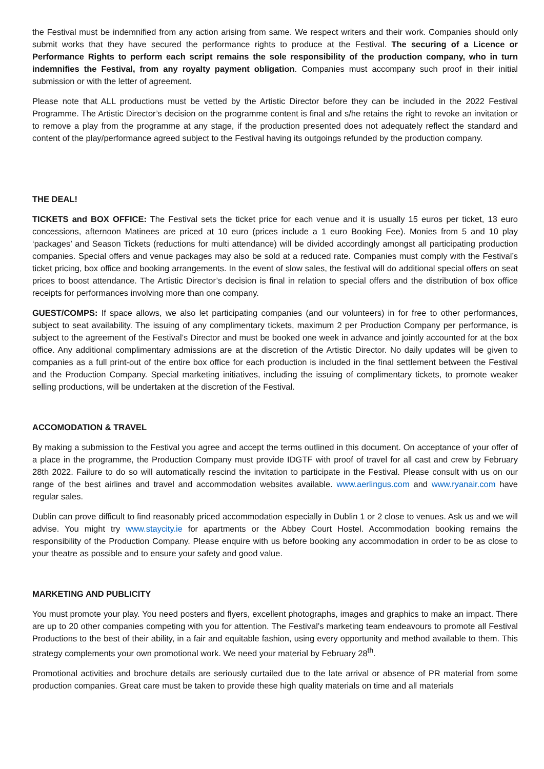the Festival must be indemnified from any action arising from same. We respect writers and their work. Companies should only submit works that they have secured the performance rights to produce at the Festival. The securing of a Licence or Performance Rights to perform each script remains the sole responsibility of the production company, who in turn indemnifies the Festival, from any royalty payment obligation. Companies must accompany such proof in their initial submission or with the letter of agreement.
Please note that ALL productions must be vetted by the Artistic Director before they can be included in the 2022 Festival Programme. The Artistic Director’s decision on the programme content is final and s/he retains the right to revoke an invitation or to remove a play from the programme at any stage, if the production presented does not adequately reflect the standard and content of the play/performance agreed subject to the Festival having its outgoings refunded by the production company.
THE DEAL!
TICKETS and BOX OFFICE: The Festival sets the ticket price for each venue and it is usually 15 euros per ticket, 13 euro concessions, afternoon Matinees are priced at 10 euro (prices include a 1 euro Booking Fee). Monies from 5 and 10 play ‘packages’ and Season Tickets (reductions for multi attendance) will be divided accordingly amongst all participating production companies. Special offers and venue packages may also be sold at a reduced rate. Companies must comply with the Festival’s ticket pricing, box office and booking arrangements. In the event of slow sales, the festival will do additional special offers on seat prices to boost attendance. The Artistic Director’s decision is final in relation to special offers and the distribution of box office receipts for performances involving more than one company.
GUEST/COMPS: If space allows, we also let participating companies (and our volunteers) in for free to other performances, subject to seat availability. The issuing of any complimentary tickets, maximum 2 per Production Company per performance, is subject to the agreement of the Festival’s Director and must be booked one week in advance and jointly accounted for at the box office. Any additional complimentary admissions are at the discretion of the Artistic Director. No daily updates will be given to companies as a full print-out of the entire box office for each production is included in the final settlement between the Festival and the Production Company. Special marketing initiatives, including the issuing of complimentary tickets, to promote weaker selling productions, will be undertaken at the discretion of the Festival.
ACCOMODATION & TRAVEL
By making a submission to the Festival you agree and accept the terms outlined in this document. On acceptance of your offer of a place in the programme, the Production Company must provide IDGTF with proof of travel for all cast and crew by February 28th 2022. Failure to do so will automatically rescind the invitation to participate in the Festival. Please consult with us on our range of the best airlines and travel and accommodation websites available. www.aerlingus.com and www.ryanair.com have regular sales.
Dublin can prove difficult to find reasonably priced accommodation especially in Dublin 1 or 2 close to venues. Ask us and we will advise. You might try www.staycity.ie for apartments or the Abbey Court Hostel. Accommodation booking remains the responsibility of the Production Company. Please enquire with us before booking any accommodation in order to be as close to your theatre as possible and to ensure your safety and good value.
MARKETING AND PUBLICITY
You must promote your play. You need posters and flyers, excellent photographs, images and graphics to make an impact. There are up to 20 other companies competing with you for attention. The Festival’s marketing team endeavours to promote all Festival Productions to the best of their ability, in a fair and equitable fashion, using every opportunity and method available to them. This strategy complements your own promotional work. We need your material by February 28<sup>th</sup>.
Promotional activities and brochure details are seriously curtailed due to the late arrival or absence of PR material from some production companies. Great care must be taken to provide these high quality materials on time and all materials